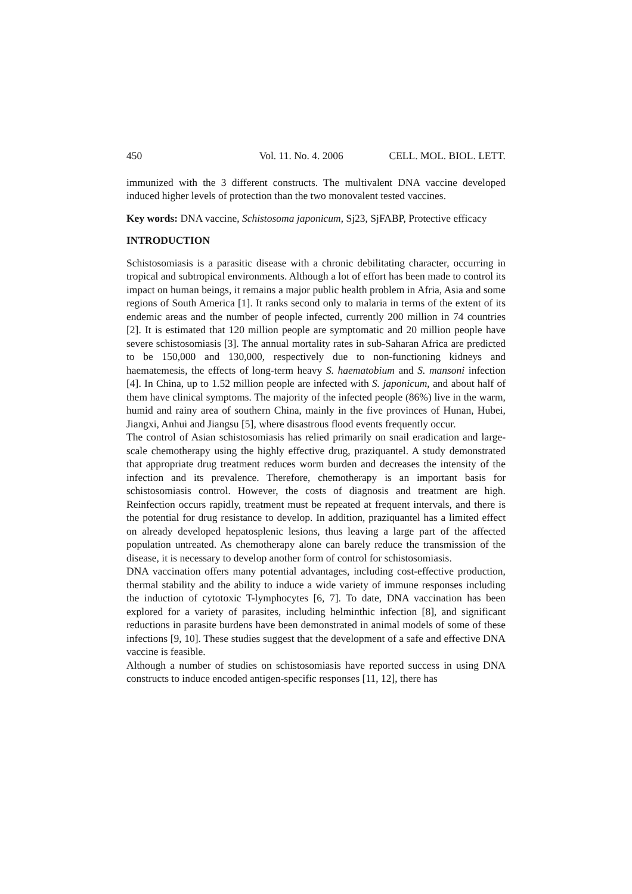450 Vol. 11. No. 4. 2006 CELL. MOL. BIOL. LETT.
immunized with the 3 different constructs. The multivalent DNA vaccine developed induced higher levels of protection than the two monovalent tested vaccines.
Key words: DNA vaccine, Schistosoma japonicum, Sj23, SjFABP, Protective efficacy
INTRODUCTION
Schistosomiasis is a parasitic disease with a chronic debilitating character, occurring in tropical and subtropical environments. Although a lot of effort has been made to control its impact on human beings, it remains a major public health problem in Afria, Asia and some regions of South America [1]. It ranks second only to malaria in terms of the extent of its endemic areas and the number of people infected, currently 200 million in 74 countries [2]. It is estimated that 120 million people are symptomatic and 20 million people have severe schistosomiasis [3]. The annual mortality rates in sub-Saharan Africa are predicted to be 150,000 and 130,000, respectively due to non-functioning kidneys and haematemesis, the effects of long-term heavy S. haematobium and S. mansoni infection [4]. In China, up to 1.52 million people are infected with S. japonicum, and about half of them have clinical symptoms. The majority of the infected people (86%) live in the warm, humid and rainy area of southern China, mainly in the five provinces of Hunan, Hubei, Jiangxi, Anhui and Jiangsu [5], where disastrous flood events frequently occur.
The control of Asian schistosomiasis has relied primarily on snail eradication and large-scale chemotherapy using the highly effective drug, praziquantel. A study demonstrated that appropriate drug treatment reduces worm burden and decreases the intensity of the infection and its prevalence. Therefore, chemotherapy is an important basis for schistosomiasis control. However, the costs of diagnosis and treatment are high. Reinfection occurs rapidly, treatment must be repeated at frequent intervals, and there is the potential for drug resistance to develop. In addition, praziquantel has a limited effect on already developed hepatosplenic lesions, thus leaving a large part of the affected population untreated. As chemotherapy alone can barely reduce the transmission of the disease, it is necessary to develop another form of control for schistosomiasis.
DNA vaccination offers many potential advantages, including cost-effective production, thermal stability and the ability to induce a wide variety of immune responses including the induction of cytotoxic T-lymphocytes [6, 7]. To date, DNA vaccination has been explored for a variety of parasites, including helminthic infection [8], and significant reductions in parasite burdens have been demonstrated in animal models of some of these infections [9, 10]. These studies suggest that the development of a safe and effective DNA vaccine is feasible.
Although a number of studies on schistosomiasis have reported success in using DNA constructs to induce encoded antigen-specific responses [11, 12], there has